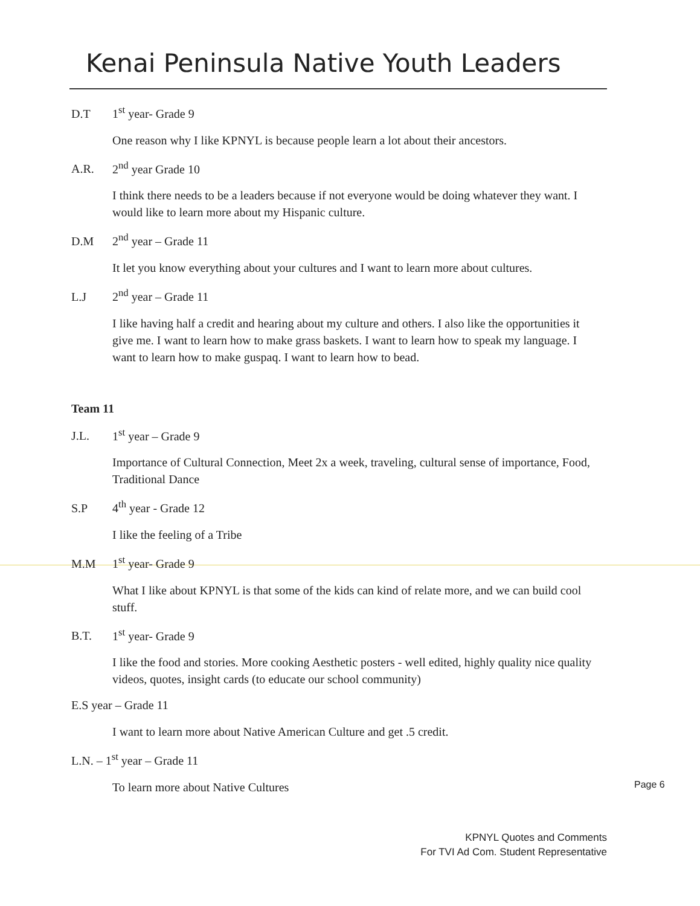Kenai Peninsula Native Youth Leaders
D.T 1<sup>st</sup> year- Grade 9
One reason why I like KPNYL is because people learn a lot about their ancestors.
A.R. 2<sup>nd</sup> year Grade 10
I think there needs to be a leaders because if not everyone would be doing whatever they want. I would like to learn more about my Hispanic culture.
D.M 2<sup>nd</sup> year – Grade 11
It let you know everything about your cultures and I want to learn more about cultures.
L.J 2<sup>nd</sup> year – Grade 11
I like having half a credit and hearing about my culture and others. I also like the opportunities it give me. I want to learn how to make grass baskets. I want to learn how to speak my language. I want to learn how to make guspaq. I want to learn how to bead.
Team 11
J.L. 1<sup>st</sup> year – Grade 9
Importance of Cultural Connection, Meet 2x a week, traveling, cultural sense of importance, Food, Traditional Dance
S.P 4<sup>th</sup> year - Grade 12
I like the feeling of a Tribe
M.M 1<sup>st</sup> year- Grade 9
What I like about KPNYL is that some of the kids can kind of relate more, and we can build cool stuff.
B.T. 1<sup>st</sup> year- Grade 9
I like the food and stories. More cooking Aesthetic posters - well edited, highly quality nice quality videos, quotes, insight cards (to educate our school community)
E.S year – Grade 11
I want to learn more about Native American Culture and get .5 credit.
L.N. – 1<sup>st</sup> year – Grade 11
To learn more about Native Cultures
Page 6
KPNYL Quotes and Comments
For TVI Ad Com. Student Representative